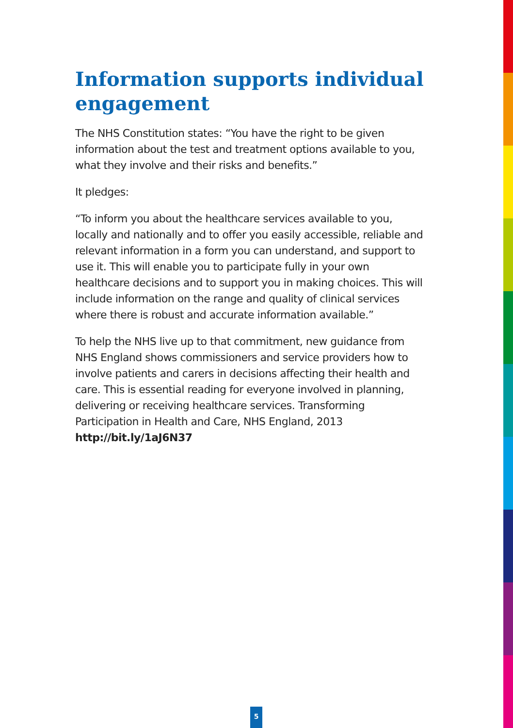Information supports individual engagement
The NHS Constitution states: “You have the right to be given information about the test and treatment options available to you, what they involve and their risks and benefits.”
It pledges:
“To inform you about the healthcare services available to you, locally and nationally and to offer you easily accessible, reliable and relevant information in a form you can understand, and support to use it. This will enable you to participate fully in your own healthcare decisions and to support you in making choices. This will include information on the range and quality of clinical services where there is robust and accurate information available.”
To help the NHS live up to that commitment, new guidance from NHS England shows commissioners and service providers how to involve patients and carers in decisions affecting their health and care. This is essential reading for everyone involved in planning, delivering or receiving healthcare services. Transforming Participation in Health and Care, NHS England, 2013 http://bit.ly/1aJ6N37
5